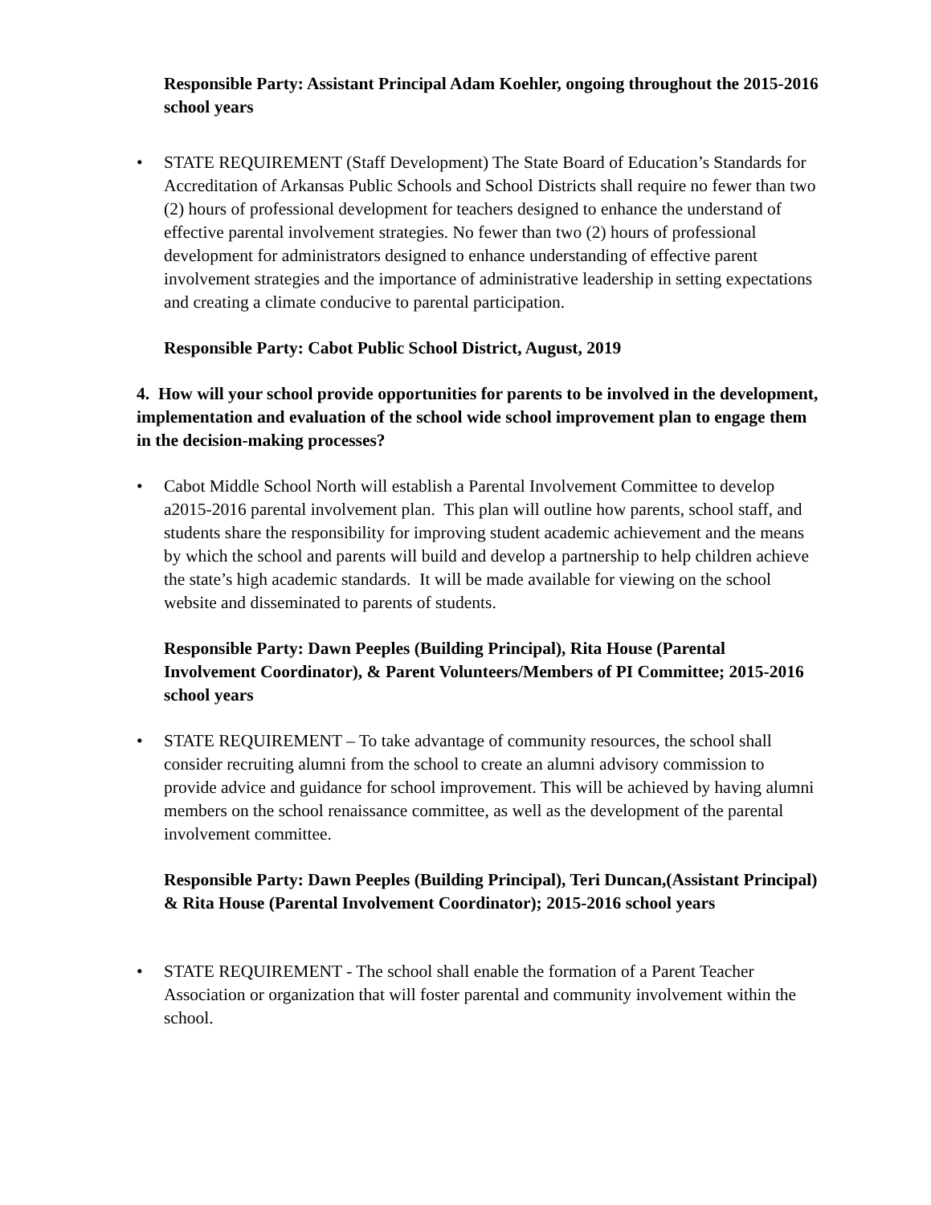Responsible Party: Assistant Principal Adam Koehler, ongoing throughout the 2015-2016 school years
• STATE REQUIREMENT (Staff Development) The State Board of Education’s Standards for Accreditation of Arkansas Public Schools and School Districts shall require no fewer than two (2) hours of professional development for teachers designed to enhance the understand of effective parental involvement strategies. No fewer than two (2) hours of professional development for administrators designed to enhance understanding of effective parent involvement strategies and the importance of administrative leadership in setting expectations and creating a climate conducive to parental participation.
Responsible Party: Cabot Public School District, August, 2019
4. How will your school provide opportunities for parents to be involved in the development, implementation and evaluation of the school wide school improvement plan to engage them in the decision-making processes?
• Cabot Middle School North will establish a Parental Involvement Committee to develop a2015-2016 parental involvement plan. This plan will outline how parents, school staff, and students share the responsibility for improving student academic achievement and the means by which the school and parents will build and develop a partnership to help children achieve the state’s high academic standards. It will be made available for viewing on the school website and disseminated to parents of students.
Responsible Party: Dawn Peeples (Building Principal), Rita House (Parental Involvement Coordinator), & Parent Volunteers/Members of PI Committee; 2015-2016 school years
• STATE REQUIREMENT – To take advantage of community resources, the school shall consider recruiting alumni from the school to create an alumni advisory commission to provide advice and guidance for school improvement. This will be achieved by having alumni members on the school renaissance committee, as well as the development of the parental involvement committee.
Responsible Party: Dawn Peeples (Building Principal), Teri Duncan,(Assistant Principal) & Rita House (Parental Involvement Coordinator); 2015-2016 school years
• STATE REQUIREMENT - The school shall enable the formation of a Parent Teacher Association or organization that will foster parental and community involvement within the school.